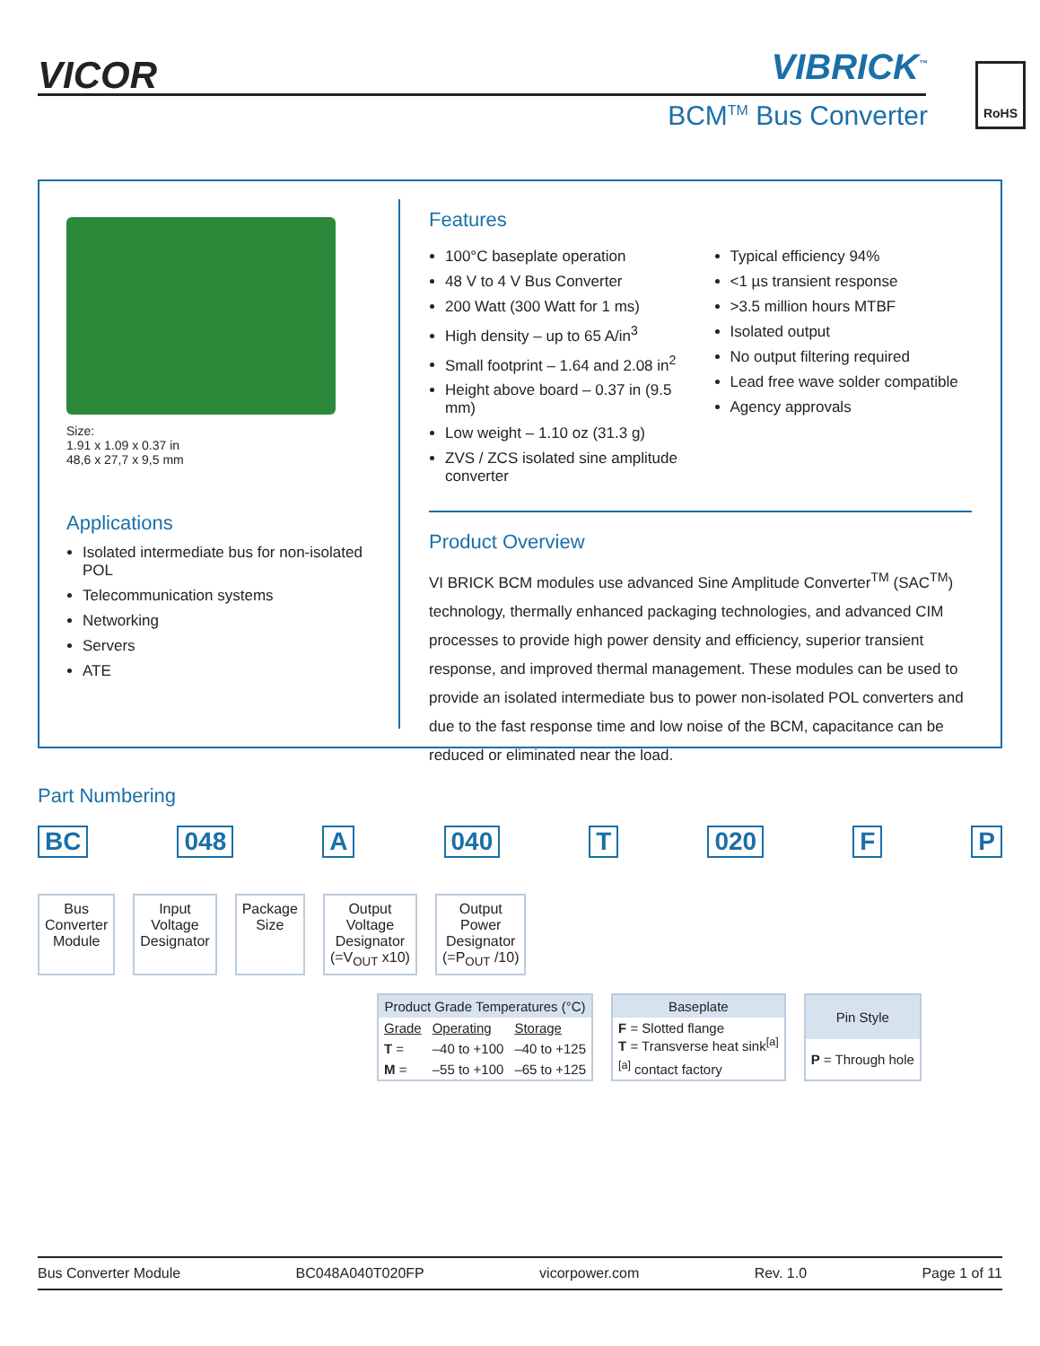VICOR VIBRICK<sup>™</sup>
BCM<sup>TM</sup> Bus Converter
RoHS
Size:
1.91 x 1.09 x 0.37 in
48,6 x 27,7 x 9,5 mm
Applications
Isolated intermediate bus for non-isolated POL
Telecommunication systems
Networking
Servers
ATE
Features
100°C baseplate operation
48 V to 4 V Bus Converter
200 Watt (300 Watt for 1 ms)
High density – up to 65 A/in<sup>3</sup>
Small footprint – 1.64 and 2.08 in<sup>2</sup>
Height above board – 0.37 in (9.5 mm)
Low weight – 1.10 oz (31.3 g)
ZVS / ZCS isolated sine amplitude converter
Typical efficiency 94%
<1 µs transient response
>3.5 million hours MTBF
Isolated output
No output filtering required
Lead free wave solder compatible
Agency approvals
Product Overview
VI BRICK BCM modules use advanced Sine Amplitude Converter<sup>TM</sup> (SAC<sup>TM</sup>) technology, thermally enhanced packaging technologies, and advanced CIM processes to provide high power density and efficiency, superior transient response, and improved thermal management. These modules can be used to provide an isolated intermediate bus to power non-isolated POL converters and due to the fast response time and low noise of the BCM, capacitance can be reduced or eliminated near the load.
Part Numbering
BC 048 A 040 T 020 F P
Bus
Converter
Module
Input
Voltage
Designator
Package
Size
Output
Voltage
Designator
(=V<sub>OUT</sub> x10)
Output
Power
Designator
(=P<sub>OUT</sub> /10)
| Product Grade Temperatures (°C) | | |
| --- | --- | --- |
| Grade | Operating | Storage |
| T = | –40 to +100 | –40 to +125 |
| M = | –55 to +100 | –65 to +125 |
| Baseplate |
| --- |
| F = Slotted flange T = Transverse heat sink<sup>[a]</sup> |
| <sup>[a]</sup> contact factory |
| Pin Style |
| --- |
| P = Through hole |
Bus Converter Module BC048A040T020FP vicorpower.com Rev. 1.0 Page 1 of 11